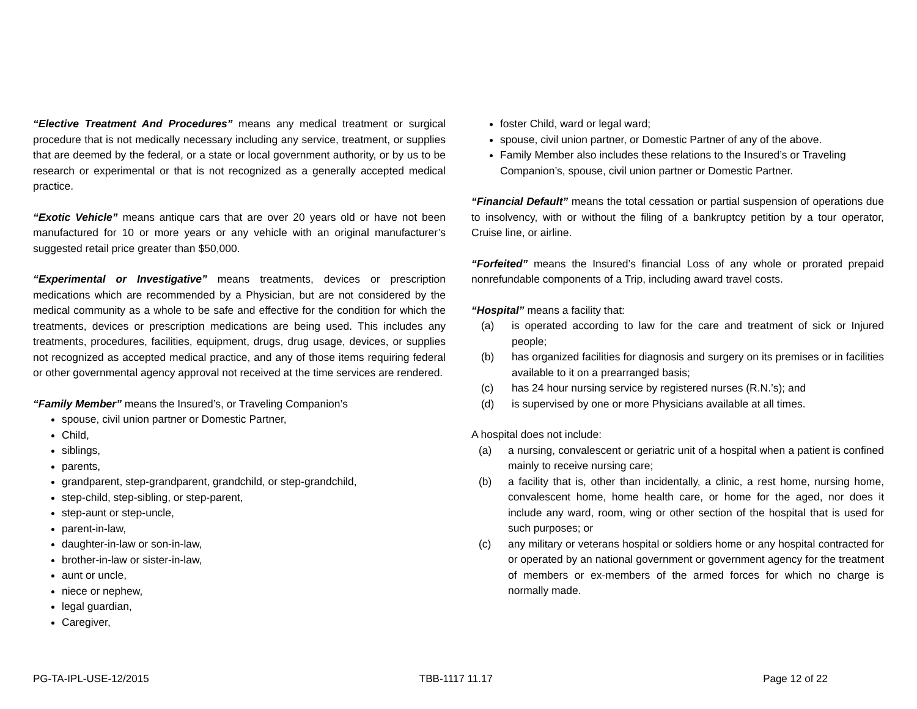“Elective Treatment And Procedures” means any medical treatment or surgical procedure that is not medically necessary including any service, treatment, or supplies that are deemed by the federal, or a state or local government authority, or by us to be research or experimental or that is not recognized as a generally accepted medical practice.
“Exotic Vehicle” means antique cars that are over 20 years old or have not been manufactured for 10 or more years or any vehicle with an original manufacturer’s suggested retail price greater than $50,000.
“Experimental or Investigative” means treatments, devices or prescription medications which are recommended by a Physician, but are not considered by the medical community as a whole to be safe and effective for the condition for which the treatments, devices or prescription medications are being used. This includes any treatments, procedures, facilities, equipment, drugs, drug usage, devices, or supplies not recognized as accepted medical practice, and any of those items requiring federal or other governmental agency approval not received at the time services are rendered.
“Family Member” means the Insured’s, or Traveling Companion’s
spouse, civil union partner or Domestic Partner,
Child,
siblings,
parents,
grandparent, step-grandparent, grandchild, or step-grandchild,
step-child, step-sibling, or step-parent,
step-aunt or step-uncle,
parent-in-law,
daughter-in-law or son-in-law,
brother-in-law or sister-in-law,
aunt or uncle,
niece or nephew,
legal guardian,
Caregiver,
foster Child, ward or legal ward;
spouse, civil union partner, or Domestic Partner of any of the above.
Family Member also includes these relations to the Insured’s or Traveling Companion’s, spouse, civil union partner or Domestic Partner.
“Financial Default” means the total cessation or partial suspension of operations due to insolvency, with or without the filing of a bankruptcy petition by a tour operator, Cruise line, or airline.
“Forfeited” means the Insured’s financial Loss of any whole or prorated prepaid nonrefundable components of a Trip, including award travel costs.
“Hospital” means a facility that:
(a) is operated according to law for the care and treatment of sick or Injured people;
(b) has organized facilities for diagnosis and surgery on its premises or in facilities available to it on a prearranged basis;
(c) has 24 hour nursing service by registered nurses (R.N.’s); and
(d) is supervised by one or more Physicians available at all times.
A hospital does not include:
(a) a nursing, convalescent or geriatric unit of a hospital when a patient is confined mainly to receive nursing care;
(b) a facility that is, other than incidentally, a clinic, a rest home, nursing home, convalescent home, home health care, or home for the aged, nor does it include any ward, room, wing or other section of the hospital that is used for such purposes; or
(c) any military or veterans hospital or soldiers home or any hospital contracted for or operated by an national government or government agency for the treatment of members or ex-members of the armed forces for which no charge is normally made.
PG-TA-IPL-USE-12/2015 TBB-1117 11.17 Page 12 of 22